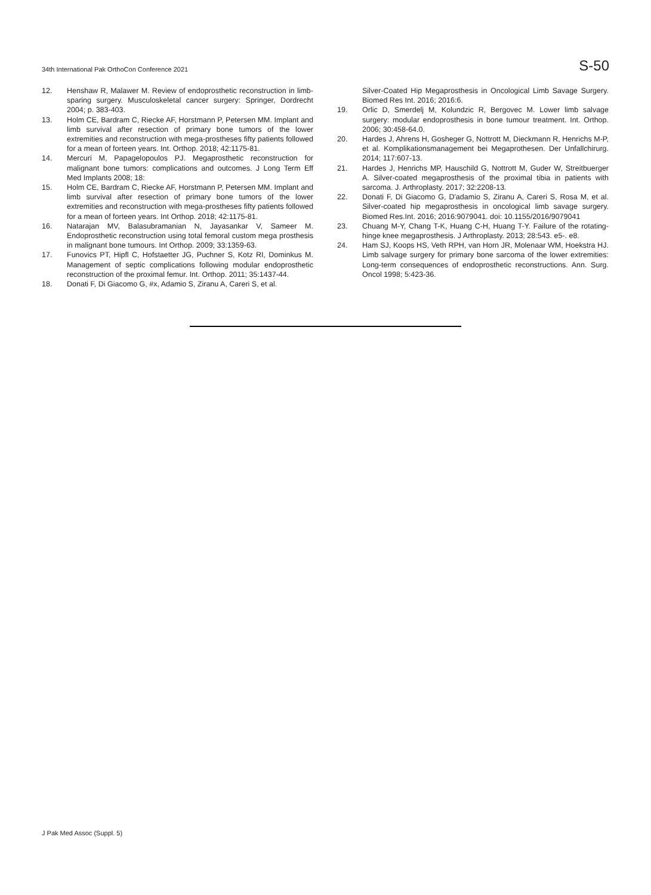34th International Pak OrthoCon Conference 2021 S-50
12. Henshaw R, Malawer M. Review of endoprosthetic reconstruction in limb-sparing surgery. Musculoskeletal cancer surgery: Springer, Dordrecht 2004; p. 383-403.
13. Holm CE, Bardram C, Riecke AF, Horstmann P, Petersen MM. Implant and limb survival after resection of primary bone tumors of the lower extremities and reconstruction with mega-prostheses fifty patients followed for a mean of forteen years. Int. Orthop. 2018; 42:1175-81.
14. Mercuri M, Papagelopoulos PJ. Megaprosthetic reconstruction for malignant bone tumors: complications and outcomes. J Long Term Eff Med Implants 2008; 18:
15. Holm CE, Bardram C, Riecke AF, Horstmann P, Petersen MM. Implant and limb survival after resection of primary bone tumors of the lower extremities and reconstruction with mega-prostheses fifty patients followed for a mean of forteen years. Int Orthop. 2018; 42:1175-81.
16. Natarajan MV, Balasubramanian N, Jayasankar V, Sameer M. Endoprosthetic reconstruction using total femoral custom mega prosthesis in malignant bone tumours. Int Orthop. 2009; 33:1359-63.
17. Funovics PT, Hipfl C, Hofstaetter JG, Puchner S, Kotz RI, Dominkus M. Management of septic complications following modular endoprosthetic reconstruction of the proximal femur. Int. Orthop. 2011; 35:1437-44.
18. Donati F, Di Giacomo G, #x, Adamio S, Ziranu A, Careri S, et al.
Silver-Coated Hip Megaprosthesis in Oncological Limb Savage Surgery. Biomed Res Int. 2016; 2016:6.
19. Orlic D, Smerdelj M, Kolundzic R, Bergovec M. Lower limb salvage surgery: modular endoprosthesis in bone tumour treatment. Int. Orthop. 2006; 30:458-64.0.
20. Hardes J, Ahrens H, Gosheger G, Nottrott M, Dieckmann R, Henrichs M-P, et al. Komplikationsmanagement bei Megaprothesen. Der Unfallchirurg. 2014; 117:607-13.
21. Hardes J, Henrichs MP, Hauschild G, Nottrott M, Guder W, Streitbuerger A. Silver-coated megaprosthesis of the proximal tibia in patients with sarcoma. J. Arthroplasty. 2017; 32:2208-13.
22. Donati F, Di Giacomo G, D'adamio S, Ziranu A, Careri S, Rosa M, et al. Silver-coated hip megaprosthesis in oncological limb savage surgery. Biomed Res.Int. 2016; 2016:9079041. doi: 10.1155/2016/9079041
23. Chuang M-Y, Chang T-K, Huang C-H, Huang T-Y. Failure of the rotating-hinge knee megaprosthesis. J Arthroplasty. 2013; 28:543. e5-. e8.
24. Ham SJ, Koops HS, Veth RPH, van Horn JR, Molenaar WM, Hoekstra HJ. Limb salvage surgery for primary bone sarcoma of the lower extremities: Long-term consequences of endoprosthetic reconstructions. Ann. Surg. Oncol 1998; 5:423-36.
J Pak Med Assoc (Suppl. 5)